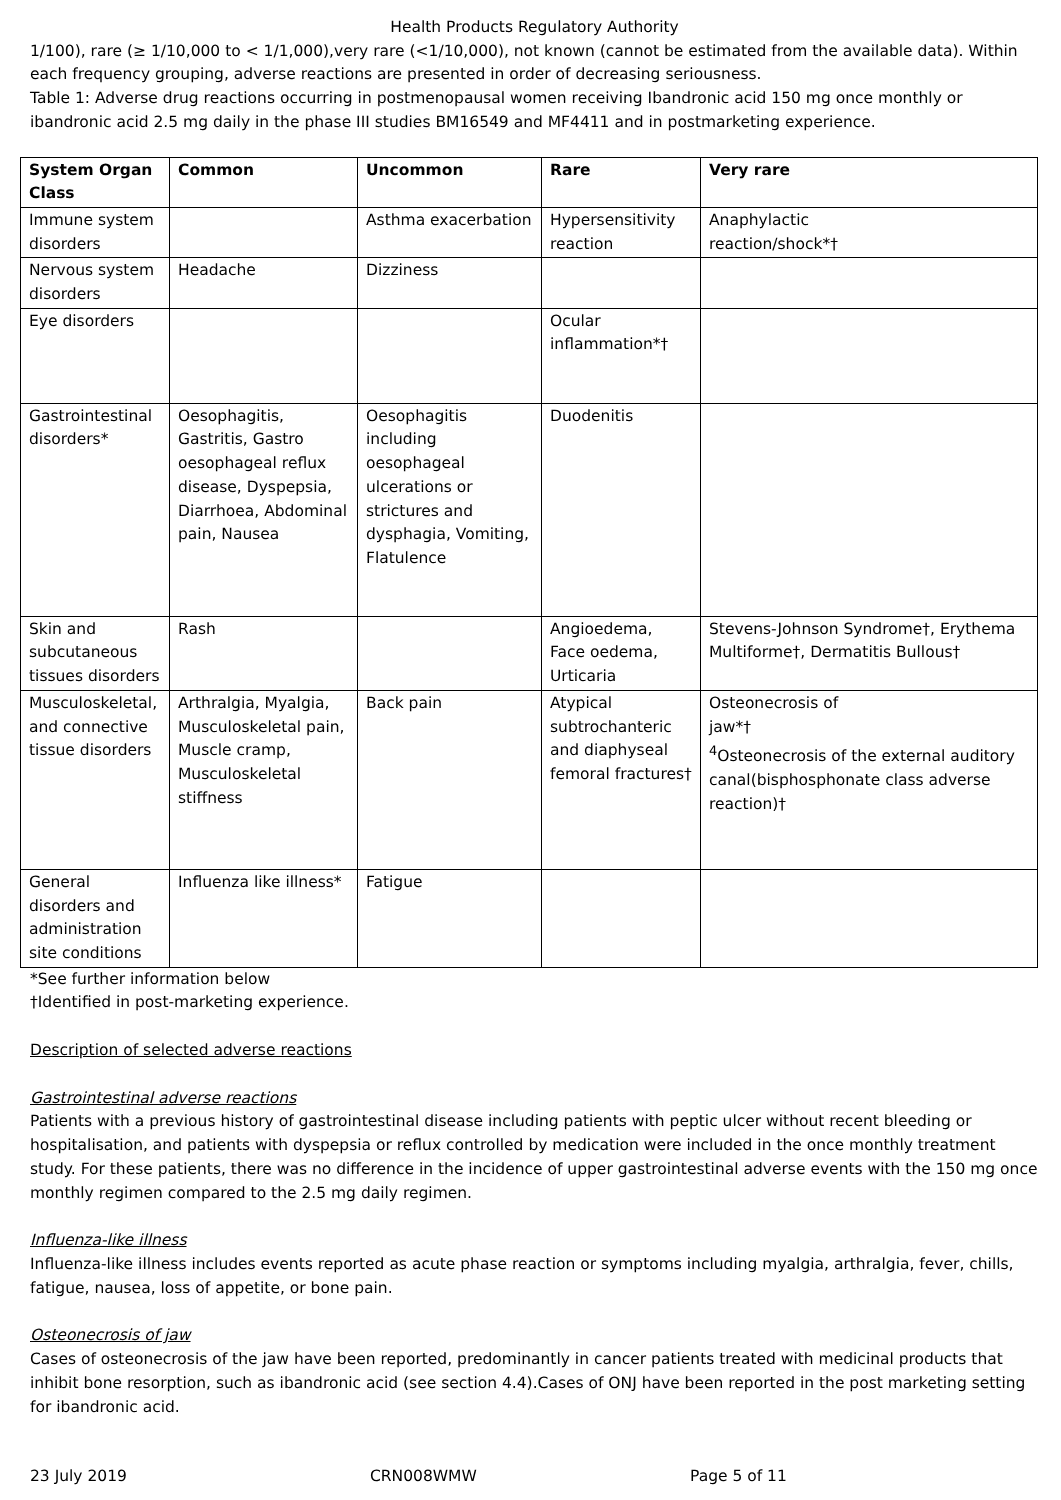Health Products Regulatory Authority
1/100), rare (≥ 1/10,000 to < 1/1,000),very rare (<1/10,000), not known (cannot be estimated from the available data). Within each frequency grouping, adverse reactions are presented in order of decreasing seriousness.
Table 1: Adverse drug reactions occurring in postmenopausal women receiving Ibandronic acid 150 mg once monthly or ibandronic acid 2.5 mg daily in the phase III studies BM16549 and MF4411 and in postmarketing experience.
| System Organ Class | Common | Uncommon | Rare | Very rare |
| --- | --- | --- | --- | --- |
| Immune system disorders | | Asthma exacerbation | Hypersensitivity reaction | Anaphylactic reaction/shock*† |
| Nervous system disorders | Headache | Dizziness | | |
| Eye disorders | | | Ocular inflammation*† | |
| Gastrointestinal disorders* | Oesophagitis, Gastritis, Gastro oesophageal reflux disease, Dyspepsia, Diarrhoea, Abdominal pain, Nausea | Oesophagitis including oesophageal ulcerations or strictures and dysphagia, Vomiting, Flatulence | Duodenitis | |
| Skin and subcutaneous tissues disorders | Rash | | Angioedema, Face oedema, Urticaria | Stevens-Johnson Syndrome†, Erythema Multiforme†, Dermatitis Bullous† |
| Musculoskeletal, and connective tissue disorders | Arthralgia, Myalgia, Musculoskeletal pain, Muscle cramp, Musculoskeletal stiffness | Back pain | Atypical subtrochanteric and diaphyseal femoral fractures† | Osteonecrosis of jaw*† <sup>4</sup> Osteonecrosis of the external auditory canal(bisphosphonate class adverse reaction)† |
| General disorders and administration site conditions | Influenza like illness* | Fatigue | | |
*See further information below
†Identified in post-marketing experience.
Description of selected adverse reactions
Gastrointestinal adverse reactions
Patients with a previous history of gastrointestinal disease including patients with peptic ulcer without recent bleeding or hospitalisation, and patients with dyspepsia or reflux controlled by medication were included in the once monthly treatment study. For these patients, there was no difference in the incidence of upper gastrointestinal adverse events with the 150 mg once monthly regimen compared to the 2.5 mg daily regimen.
Influenza-like illness
Influenza-like illness includes events reported as acute phase reaction or symptoms including myalgia, arthralgia, fever, chills, fatigue, nausea, loss of appetite, or bone pain.
Osteonecrosis of jaw
Cases of osteonecrosis of the jaw have been reported, predominantly in cancer patients treated with medicinal products that inhibit bone resorption, such as ibandronic acid (see section 4.4).Cases of ONJ have been reported in the post marketing setting for ibandronic acid.
23 July 2019 CRN008WMW Page 5 of 11